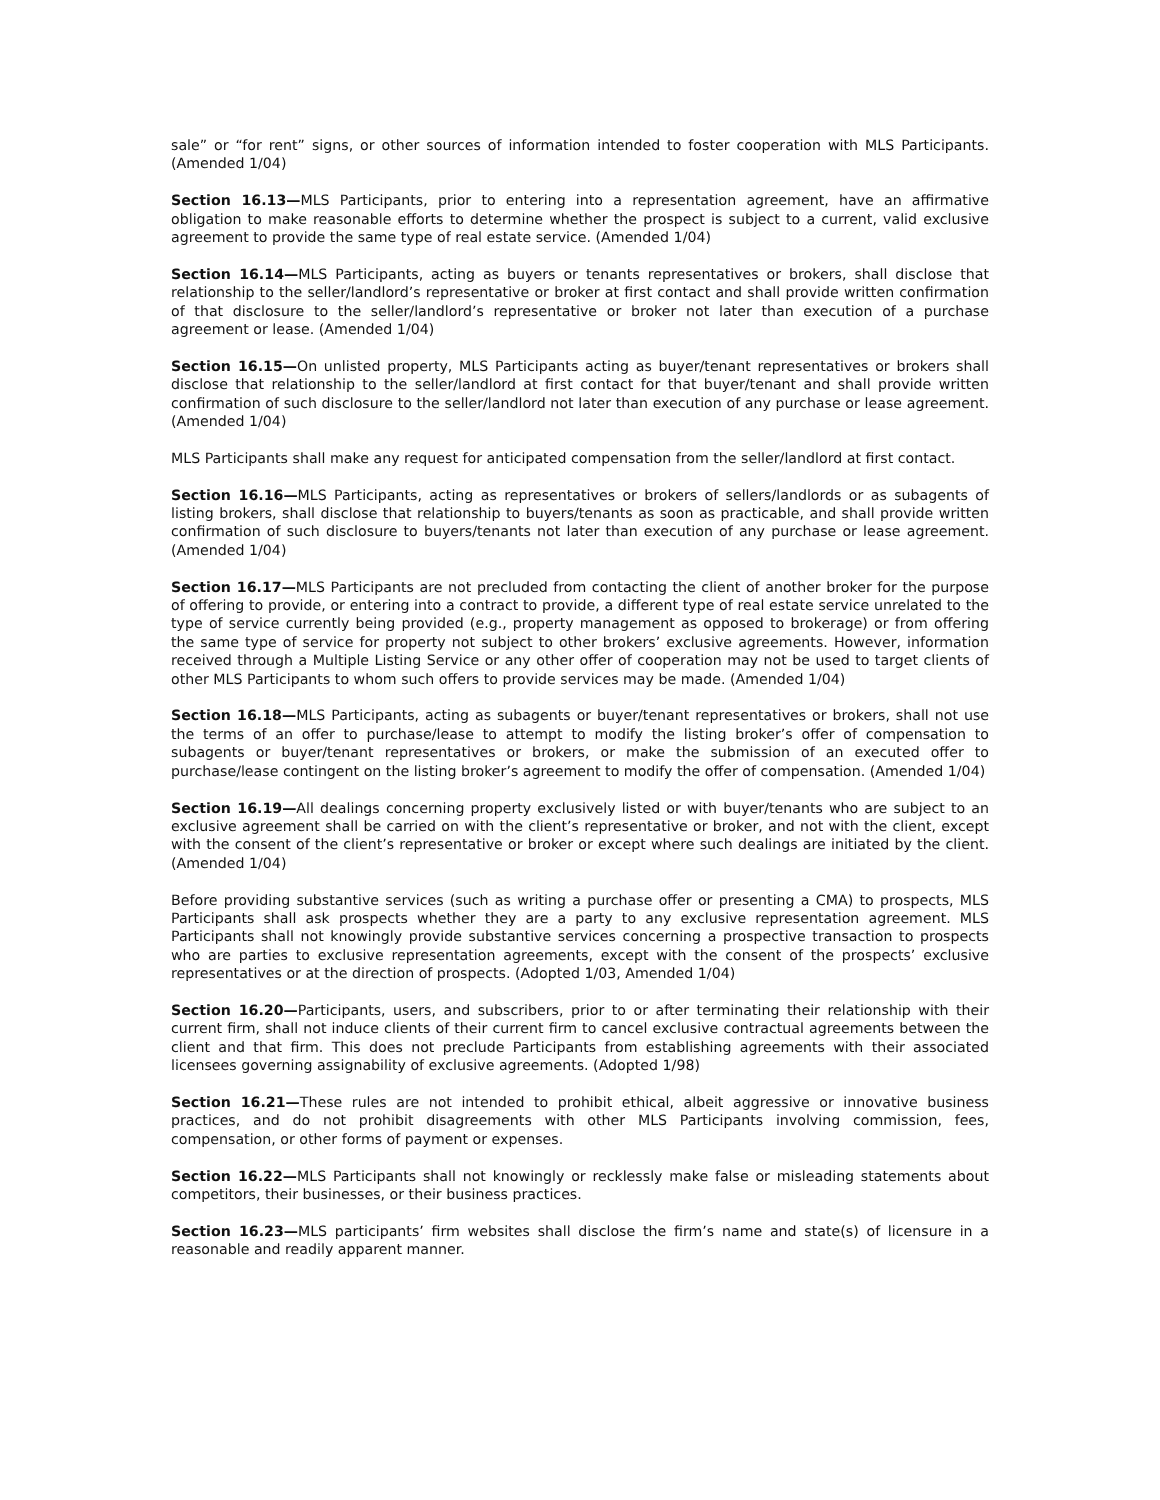sale” or “for rent” signs, or other sources of information intended to foster cooperation with MLS Participants. (Amended 1/04)
Section 16.13—MLS Participants, prior to entering into a representation agreement, have an affirmative obligation to make reasonable efforts to determine whether the prospect is subject to a current, valid exclusive agreement to provide the same type of real estate service. (Amended 1/04)
Section 16.14—MLS Participants, acting as buyers or tenants representatives or brokers, shall disclose that relationship to the seller/landlord’s representative or broker at first contact and shall provide written confirmation of that disclosure to the seller/landlord’s representative or broker not later than execution of a purchase agreement or lease. (Amended 1/04)
Section 16.15—On unlisted property, MLS Participants acting as buyer/tenant representatives or brokers shall disclose that relationship to the seller/landlord at first contact for that buyer/tenant and shall provide written confirmation of such disclosure to the seller/landlord not later than execution of any purchase or lease agreement. (Amended 1/04)
MLS Participants shall make any request for anticipated compensation from the seller/landlord at first contact.
Section 16.16—MLS Participants, acting as representatives or brokers of sellers/landlords or as subagents of listing brokers, shall disclose that relationship to buyers/tenants as soon as practicable, and shall provide written confirmation of such disclosure to buyers/tenants not later than execution of any purchase or lease agreement. (Amended 1/04)
Section 16.17—MLS Participants are not precluded from contacting the client of another broker for the purpose of offering to provide, or entering into a contract to provide, a different type of real estate service unrelated to the type of service currently being provided (e.g., property management as opposed to brokerage) or from offering the same type of service for property not subject to other brokers’ exclusive agreements. However, information received through a Multiple Listing Service or any other offer of cooperation may not be used to target clients of other MLS Participants to whom such offers to provide services may be made. (Amended 1/04)
Section 16.18—MLS Participants, acting as subagents or buyer/tenant representatives or brokers, shall not use the terms of an offer to purchase/lease to attempt to modify the listing broker’s offer of compensation to subagents or buyer/tenant representatives or brokers, or make the submission of an executed offer to purchase/lease contingent on the listing broker’s agreement to modify the offer of compensation. (Amended 1/04)
Section 16.19—All dealings concerning property exclusively listed or with buyer/tenants who are subject to an exclusive agreement shall be carried on with the client’s representative or broker, and not with the client, except with the consent of the client’s representative or broker or except where such dealings are initiated by the client. (Amended 1/04)
Before providing substantive services (such as writing a purchase offer or presenting a CMA) to prospects, MLS Participants shall ask prospects whether they are a party to any exclusive representation agreement. MLS Participants shall not knowingly provide substantive services concerning a prospective transaction to prospects who are parties to exclusive representation agreements, except with the consent of the prospects’ exclusive representatives or at the direction of prospects. (Adopted 1/03, Amended 1/04)
Section 16.20—Participants, users, and subscribers, prior to or after terminating their relationship with their current firm, shall not induce clients of their current firm to cancel exclusive contractual agreements between the client and that firm. This does not preclude Participants from establishing agreements with their associated licensees governing assignability of exclusive agreements. (Adopted 1/98)
Section 16.21—These rules are not intended to prohibit ethical, albeit aggressive or innovative business practices, and do not prohibit disagreements with other MLS Participants involving commission, fees, compensation, or other forms of payment or expenses.
Section 16.22—MLS Participants shall not knowingly or recklessly make false or misleading statements about competitors, their businesses, or their business practices.
Section 16.23—MLS participants’ firm websites shall disclose the firm’s name and state(s) of licensure in a reasonable and readily apparent manner.